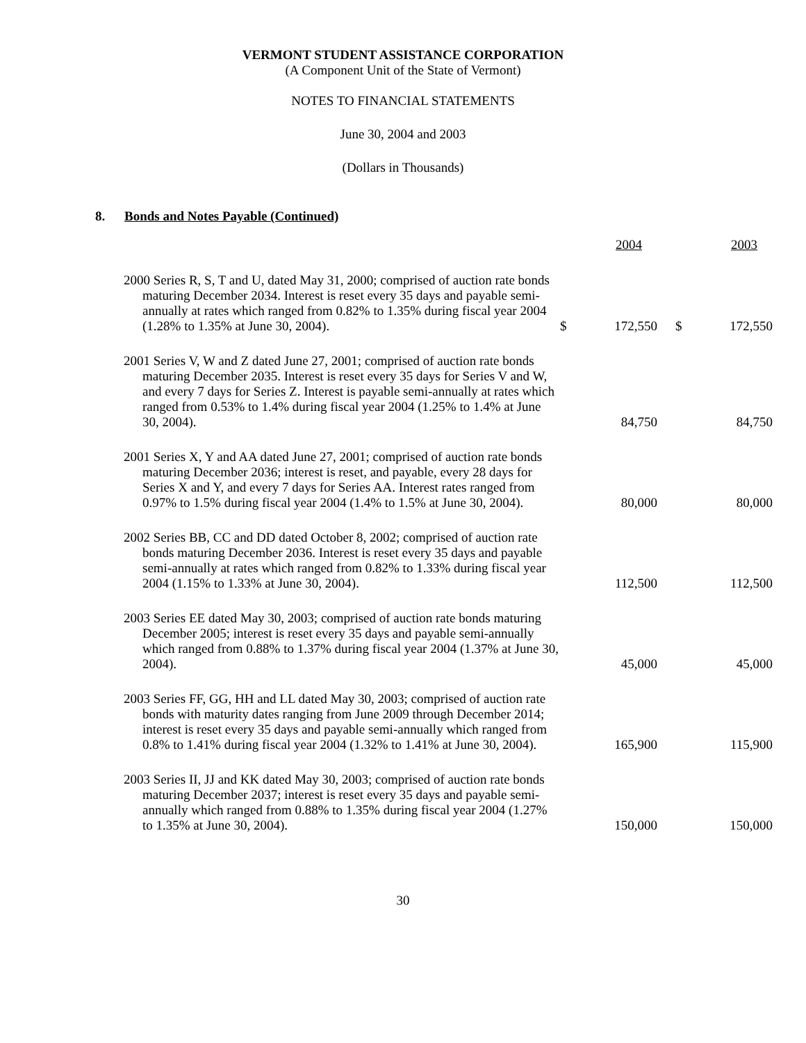VERMONT STUDENT ASSISTANCE CORPORATION
(A Component Unit of the State of Vermont)
NOTES TO FINANCIAL STATEMENTS
June 30, 2004 and 2003
(Dollars in Thousands)
8. Bonds and Notes Payable (Continued)
| | 2004 | | 2003 | |
| --- | --- | --- | --- | --- |
| 2000 Series R, S, T and U, dated May 31, 2000; comprised of auction rate bonds maturing December 2034. Interest is reset every 35 days and payable semi-annually at rates which ranged from 0.82% to 1.35% during fiscal year 2004 (1.28% to 1.35% at June 30, 2004). | $ | 172,550 | $ | 172,550 |
| 2001 Series V, W and Z dated June 27, 2001; comprised of auction rate bonds maturing December 2035. Interest is reset every 35 days for Series V and W, and every 7 days for Series Z. Interest is payable semi-annually at rates which ranged from 0.53% to 1.4% during fiscal year 2004 (1.25% to 1.4% at June 30, 2004). | | 84,750 | | 84,750 |
| 2001 Series X, Y and AA dated June 27, 2001; comprised of auction rate bonds maturing December 2036; interest is reset, and payable, every 28 days for Series X and Y, and every 7 days for Series AA. Interest rates ranged from 0.97% to 1.5% during fiscal year 2004 (1.4% to 1.5% at June 30, 2004). | | 80,000 | | 80,000 |
| 2002 Series BB, CC and DD dated October 8, 2002; comprised of auction rate bonds maturing December 2036. Interest is reset every 35 days and payable semi-annually at rates which ranged from 0.82% to 1.33% during fiscal year 2004 (1.15% to 1.33% at June 30, 2004). | | 112,500 | | 112,500 |
| 2003 Series EE dated May 30, 2003; comprised of auction rate bonds maturing December 2005; interest is reset every 35 days and payable semi-annually which ranged from 0.88% to 1.37% during fiscal year 2004 (1.37% at June 30, 2004). | | 45,000 | | 45,000 |
| 2003 Series FF, GG, HH and LL dated May 30, 2003; comprised of auction rate bonds with maturity dates ranging from June 2009 through December 2014; interest is reset every 35 days and payable semi-annually which ranged from 0.8% to 1.41% during fiscal year 2004 (1.32% to 1.41% at June 30, 2004). | | 165,900 | | 115,900 |
| 2003 Series II, JJ and KK dated May 30, 2003; comprised of auction rate bonds maturing December 2037; interest is reset every 35 days and payable semi-annually which ranged from 0.88% to 1.35% during fiscal year 2004 (1.27% to 1.35% at June 30, 2004). | | 150,000 | | 150,000 |
30